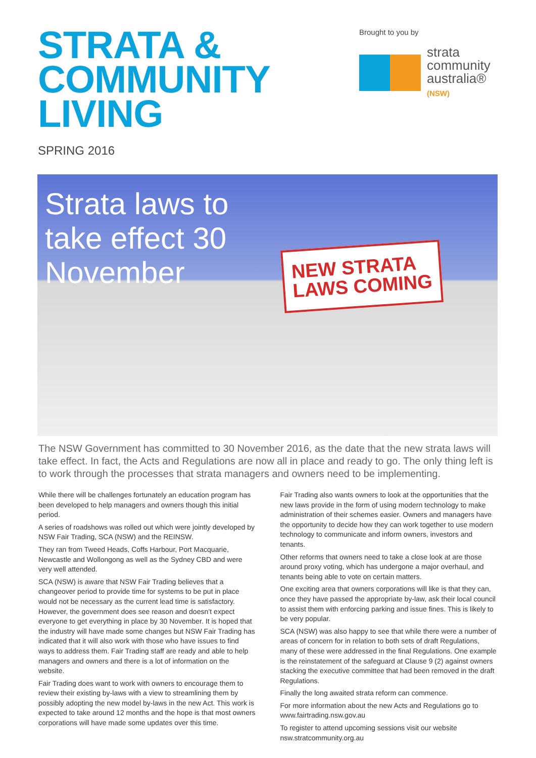STRATA &
COMMUNITY
LIVING
SPRING 2016
Brought to you by
strata
community
australia®
(NSW)
Strata laws to take effect 30 November
NEW STRATA
LAWS COMING
The NSW Government has committed to 30 November 2016, as the date that the new strata laws will take effect. In fact, the Acts and Regulations are now all in place and ready to go. The only thing left is to work through the processes that strata managers and owners need to be implementing.
While there will be challenges fortunately an education program has been developed to help managers and owners though this initial period.
A series of roadshows was rolled out which were jointly developed by NSW Fair Trading, SCA (NSW) and the REINSW.
They ran from Tweed Heads, Coffs Harbour, Port Macquarie, Newcastle and Wollongong as well as the Sydney CBD and were very well attended.
SCA (NSW) is aware that NSW Fair Trading believes that a changeover period to provide time for systems to be put in place would not be necessary as the current lead time is satisfactory. However, the government does see reason and doesn’t expect everyone to get everything in place by 30 November. It is hoped that the industry will have made some changes but NSW Fair Trading has indicated that it will also work with those who have issues to find ways to address them. Fair Trading staff are ready and able to help managers and owners and there is a lot of information on the website.
Fair Trading does want to work with owners to encourage them to review their existing by-laws with a view to streamlining them by possibly adopting the new model by-laws in the new Act. This work is expected to take around 12 months and the hope is that most owners corporations will have made some updates over this time.
Fair Trading also wants owners to look at the opportunities that the new laws provide in the form of using modern technology to make administration of their schemes easier. Owners and managers have the opportunity to decide how they can work together to use modern technology to communicate and inform owners, investors and tenants.
Other reforms that owners need to take a close look at are those around proxy voting, which has undergone a major overhaul, and tenants being able to vote on certain matters.
One exciting area that owners corporations will like is that they can, once they have passed the appropriate by-law, ask their local council to assist them with enforcing parking and issue fines. This is likely to be very popular.
SCA (NSW) was also happy to see that while there were a number of areas of concern for in relation to both sets of draft Regulations, many of these were addressed in the final Regulations. One example is the reinstatement of the safeguard at Clause 9 (2) against owners stacking the executive committee that had been removed in the draft Regulations.
Finally the long awaited strata reform can commence.
For more information about the new Acts and Regulations go to www.fairtrading.nsw.gov.au
To register to attend upcoming sessions visit our website nsw.stratcommunity.org.au